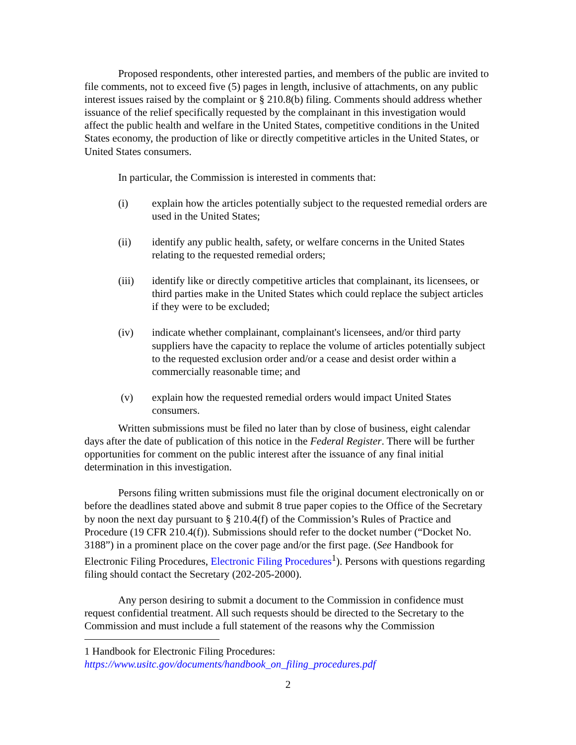Proposed respondents, other interested parties, and members of the public are invited to file comments, not to exceed five (5) pages in length, inclusive of attachments, on any public interest issues raised by the complaint or § 210.8(b) filing. Comments should address whether issuance of the relief specifically requested by the complainant in this investigation would affect the public health and welfare in the United States, competitive conditions in the United States economy, the production of like or directly competitive articles in the United States, or United States consumers.
In particular, the Commission is interested in comments that:
(i) explain how the articles potentially subject to the requested remedial orders are used in the United States;
(ii) identify any public health, safety, or welfare concerns in the United States relating to the requested remedial orders;
(iii) identify like or directly competitive articles that complainant, its licensees, or third parties make in the United States which could replace the subject articles if they were to be excluded;
(iv) indicate whether complainant, complainant's licensees, and/or third party suppliers have the capacity to replace the volume of articles potentially subject to the requested exclusion order and/or a cease and desist order within a commercially reasonable time; and
(v) explain how the requested remedial orders would impact United States consumers.
Written submissions must be filed no later than by close of business, eight calendar days after the date of publication of this notice in the Federal Register. There will be further opportunities for comment on the public interest after the issuance of any final initial determination in this investigation.
Persons filing written submissions must file the original document electronically on or before the deadlines stated above and submit 8 true paper copies to the Office of the Secretary by noon the next day pursuant to § 210.4(f) of the Commission’s Rules of Practice and Procedure (19 CFR 210.4(f)). Submissions should refer to the docket number (“Docket No. 3188”) in a prominent place on the cover page and/or the first page. (See Handbook for Electronic Filing Procedures, Electronic Filing Procedures<sup>1</sup>). Persons with questions regarding filing should contact the Secretary (202-205-2000).
Any person desiring to submit a document to the Commission in confidence must request confidential treatment. All such requests should be directed to the Secretary to the Commission and must include a full statement of the reasons why the Commission
1 Handbook for Electronic Filing Procedures:
https://www.usitc.gov/documents/handbook_on_filing_procedures.pdf
2